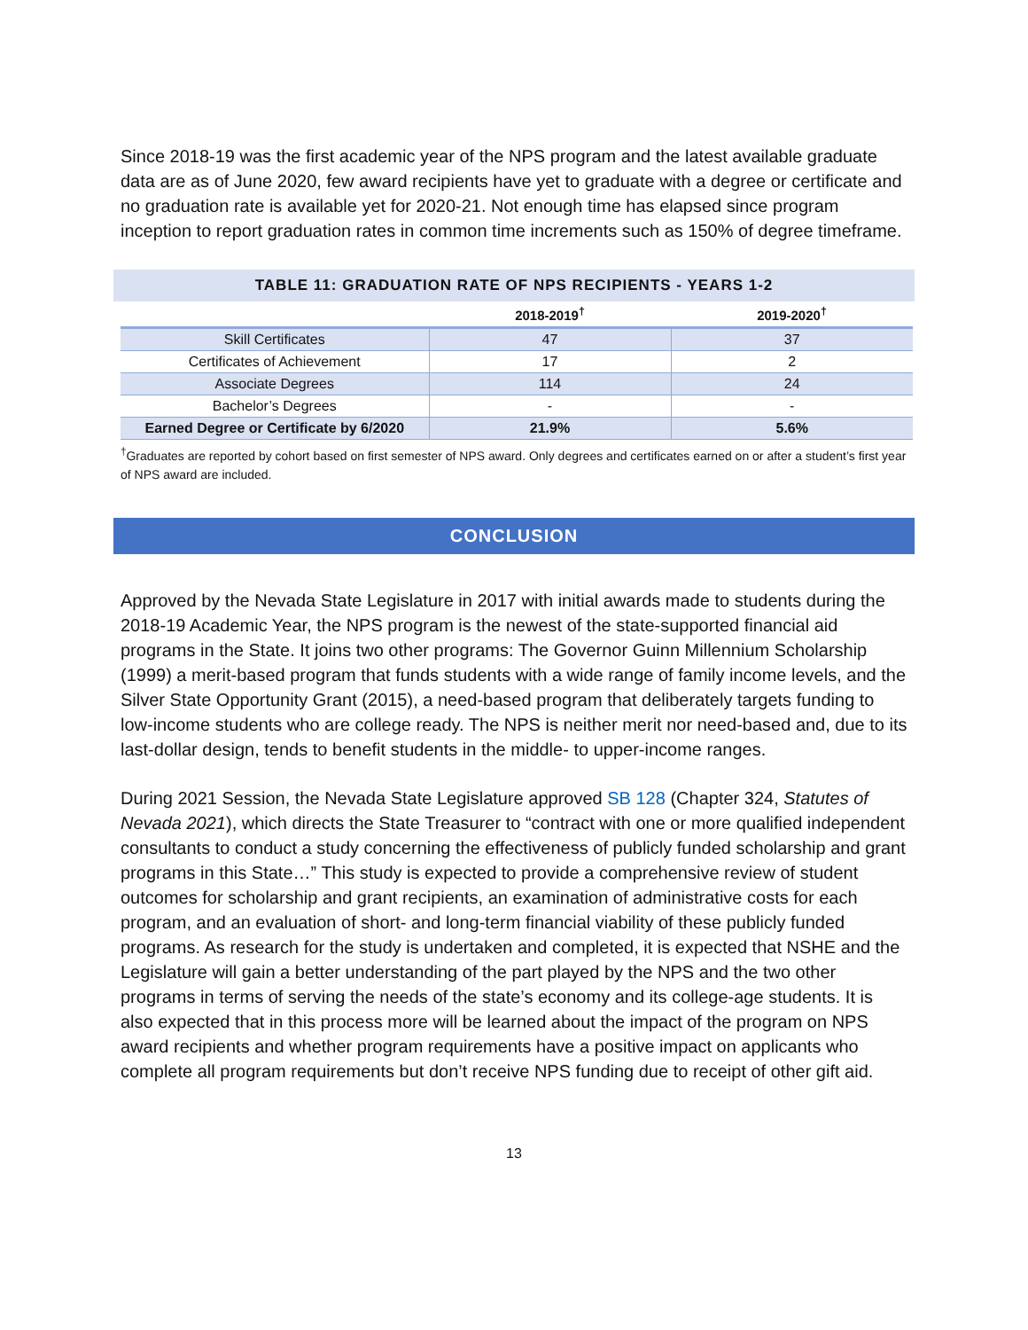Since 2018-19 was the first academic year of the NPS program and the latest available graduate data are as of June 2020, few award recipients have yet to graduate with a degree or certificate and no graduation rate is available yet for 2020-21. Not enough time has elapsed since program inception to report graduation rates in common time increments such as 150% of degree timeframe.
TABLE 11: GRADUATION RATE OF NPS RECIPIENTS - YEARS 1-2
| | 2018-2019<sup>†</sup> | 2019-2020<sup>†</sup> |
| --- | --- | --- |
| Skill Certificates | 47 | 37 |
| Certificates of Achievement | 17 | 2 |
| Associate Degrees | 114 | 24 |
| Bachelor’s Degrees | - | - |
| Earned Degree or Certificate by 6/2020 | 21.9% | 5.6% |
<sup>†</sup> Graduates are reported by cohort based on first semester of NPS award. Only degrees and certificates earned on or after a student’s first year of NPS award are included.
CONCLUSION
Approved by the Nevada State Legislature in 2017 with initial awards made to students during the 2018-19 Academic Year, the NPS program is the newest of the state-supported financial aid programs in the State. It joins two other programs: The Governor Guinn Millennium Scholarship (1999) a merit-based program that funds students with a wide range of family income levels, and the Silver State Opportunity Grant (2015), a need-based program that deliberately targets funding to low-income students who are college ready. The NPS is neither merit nor need-based and, due to its last-dollar design, tends to benefit students in the middle- to upper-income ranges.
During 2021 Session, the Nevada State Legislature approved SB 128 (Chapter 324, Statutes of Nevada 2021), which directs the State Treasurer to “contract with one or more qualified independent consultants to conduct a study concerning the effectiveness of publicly funded scholarship and grant programs in this State…” This study is expected to provide a comprehensive review of student outcomes for scholarship and grant recipients, an examination of administrative costs for each program, and an evaluation of short- and long-term financial viability of these publicly funded programs. As research for the study is undertaken and completed, it is expected that NSHE and the Legislature will gain a better understanding of the part played by the NPS and the two other programs in terms of serving the needs of the state’s economy and its college-age students. It is also expected that in this process more will be learned about the impact of the program on NPS award recipients and whether program requirements have a positive impact on applicants who complete all program requirements but don’t receive NPS funding due to receipt of other gift aid.
13